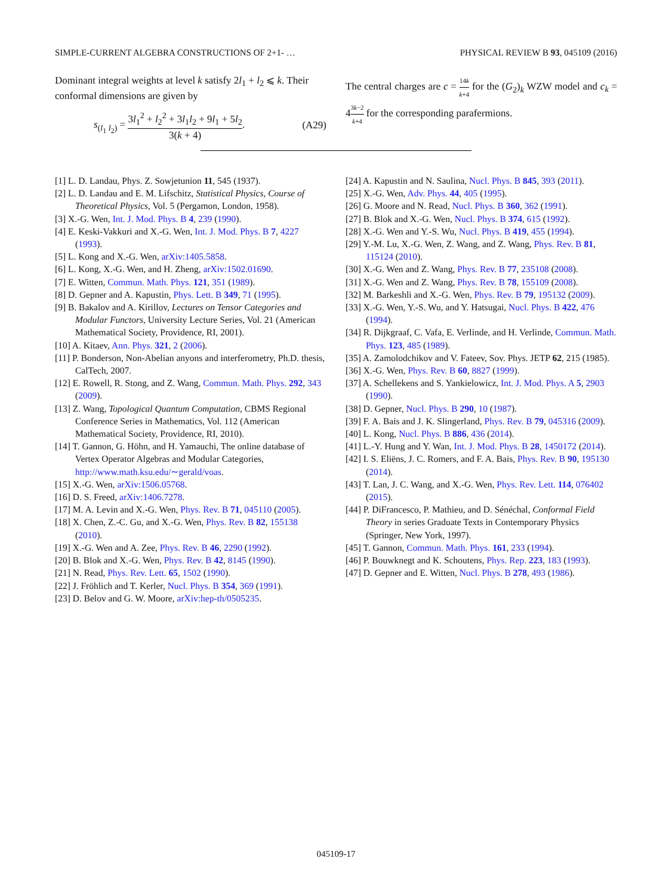SIMPLE-CURRENT ALGEBRA CONSTRUCTIONS OF 2+1- … PHYSICAL REVIEW B 93, 045109 (2016)
Dominant integral weights at level k satisfy 2l<sub>1</sub> + l<sub>2</sub> ⩽ k. Their conformal dimensions are given by
s<sub>(l<sub>1</sub> l<sub>2</sub>)</sub> = 3l<sub>1</sub><sup>2</sup> + l<sub>2</sub><sup>2</sup> + 3l<sub>1</sub>l<sub>2</sub> + 9l<sub>1</sub> + 5l<sub>2</sub> 3(k + 4). (A29)
The central charges are c = 14k k+4 for the (G<sub>2</sub>)<sub>k</sub> WZW model and c<sub>k</sub> = 43k−2 k+4 for the corresponding parafermions.
[1] L. D. Landau, Phys. Z. Sowjetunion 11, 545 (1937).
[2] L. D. Landau and E. M. Lifschitz, Statistical Physics, Course of Theoretical Physics, Vol. 5 (Pergamon, London, 1958).
[3] X.-G. Wen, Int. J. Mod. Phys. B 4, 239 (1990).
[4] E. Keski-Vakkuri and X.-G. Wen, Int. J. Mod. Phys. B 7, 4227 (1993).
[5] L. Kong and X.-G. Wen, arXiv:1405.5858.
[6] L. Kong, X.-G. Wen, and H. Zheng, arXiv:1502.01690.
[7] E. Witten, Commun. Math. Phys. 121, 351 (1989).
[8] D. Gepner and A. Kapustin, Phys. Lett. B 349, 71 (1995).
[9] B. Bakalov and A. Kirillov, Lectures on Tensor Categories and Modular Functors, University Lecture Series, Vol. 21 (American Mathematical Society, Providence, RI, 2001).
[10] A. Kitaev, Ann. Phys. 321, 2 (2006).
[11] P. Bonderson, Non-Abelian anyons and interferometry, Ph.D. thesis, CalTech, 2007.
[12] E. Rowell, R. Stong, and Z. Wang, Commun. Math. Phys. 292, 343 (2009).
[13] Z. Wang, Topological Quantum Computation, CBMS Regional Conference Series in Mathematics, Vol. 112 (American Mathematical Society, Providence, RI, 2010).
[14] T. Gannon, G. Höhn, and H. Yamauchi, The online database of Vertex Operator Algebras and Modular Categories, http://www.math.ksu.edu/∼gerald/voas.
[15] X.-G. Wen, arXiv:1506.05768.
[16] D. S. Freed, arXiv:1406.7278.
[17] M. A. Levin and X.-G. Wen, Phys. Rev. B 71, 045110 (2005).
[18] X. Chen, Z.-C. Gu, and X.-G. Wen, Phys. Rev. B 82, 155138 (2010).
[19] X.-G. Wen and A. Zee, Phys. Rev. B 46, 2290 (1992).
[20] B. Blok and X.-G. Wen, Phys. Rev. B 42, 8145 (1990).
[21] N. Read, Phys. Rev. Lett. 65, 1502 (1990).
[22] J. Fröhlich and T. Kerler, Nucl. Phys. B 354, 369 (1991).
[23] D. Belov and G. W. Moore, arXiv:hep-th/0505235.
[24] A. Kapustin and N. Saulina, Nucl. Phys. B 845, 393 (2011).
[25] X.-G. Wen, Adv. Phys. 44, 405 (1995).
[26] G. Moore and N. Read, Nucl. Phys. B 360, 362 (1991).
[27] B. Blok and X.-G. Wen, Nucl. Phys. B 374, 615 (1992).
[28] X.-G. Wen and Y.-S. Wu, Nucl. Phys. B 419, 455 (1994).
[29] Y.-M. Lu, X.-G. Wen, Z. Wang, and Z. Wang, Phys. Rev. B 81, 115124 (2010).
[30] X.-G. Wen and Z. Wang, Phys. Rev. B 77, 235108 (2008).
[31] X.-G. Wen and Z. Wang, Phys. Rev. B 78, 155109 (2008).
[32] M. Barkeshli and X.-G. Wen, Phys. Rev. B 79, 195132 (2009).
[33] X.-G. Wen, Y.-S. Wu, and Y. Hatsugai, Nucl. Phys. B 422, 476 (1994).
[34] R. Dijkgraaf, C. Vafa, E. Verlinde, and H. Verlinde, Commun. Math. Phys. 123, 485 (1989).
[35] A. Zamolodchikov and V. Fateev, Sov. Phys. JETP 62, 215 (1985).
[36] X.-G. Wen, Phys. Rev. B 60, 8827 (1999).
[37] A. Schellekens and S. Yankielowicz, Int. J. Mod. Phys. A 5, 2903 (1990).
[38] D. Gepner, Nucl. Phys. B 290, 10 (1987).
[39] F. A. Bais and J. K. Slingerland, Phys. Rev. B 79, 045316 (2009).
[40] L. Kong, Nucl. Phys. B 886, 436 (2014).
[41] L.-Y. Hung and Y. Wan, Int. J. Mod. Phys. B 28, 1450172 (2014).
[42] I. S. Eliëns, J. C. Romers, and F. A. Bais, Phys. Rev. B 90, 195130 (2014).
[43] T. Lan, J. C. Wang, and X.-G. Wen, Phys. Rev. Lett. 114, 076402 (2015).
[44] P. DiFrancesco, P. Mathieu, and D. Sénéchal, Conformal Field Theory in series Graduate Texts in Contemporary Physics (Springer, New York, 1997).
[45] T. Gannon, Commun. Math. Phys. 161, 233 (1994).
[46] P. Bouwknegt and K. Schoutens, Phys. Rep. 223, 183 (1993).
[47] D. Gepner and E. Witten, Nucl. Phys. B 278, 493 (1986).
045109-17